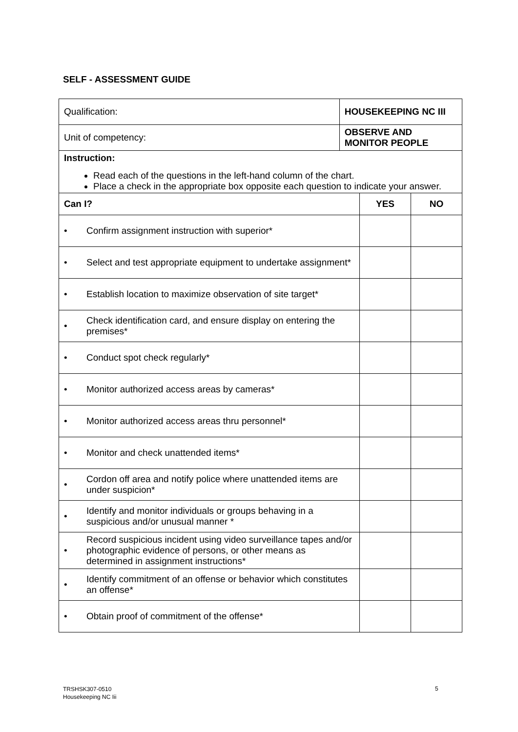SELF - ASSESSMENT GUIDE
| Qualification: | | HOUSEKEEPING NC III | | |
| Unit of competency: | | OBSERVE AND MONITOR PEOPLE | | |
| Instruction: Read each of the questions in the left-hand column of the chart. Place a check in the appropriate box opposite each question to indicate your answer. | | | | |
| Can I? | | | YES | NO |
| • | Confirm assignment instruction with superior* | | | |
| • | Select and test appropriate equipment to undertake assignment* | | | |
| • | Establish location to maximize observation of site target* | | | |
| • | Check identification card, and ensure display on entering the premises* | | | |
| • | Conduct spot check regularly* | | | |
| • | Monitor authorized access areas by cameras* | | | |
| • | Monitor authorized access areas thru personnel* | | | |
| • | Monitor and check unattended items* | | | |
| • | Cordon off area and notify police where unattended items are under suspicion* | | | |
| • | Identify and monitor individuals or groups behaving in a suspicious and/or unusual manner * | | | |
| • | Record suspicious incident using video surveillance tapes and/or photographic evidence of persons, or other means as determined in assignment instructions* | | | |
| • | Identify commitment of an offense or behavior which constitutes an offense* | | | |
| • | Obtain proof of commitment of the offense* | | | |
TRSHSK307-0510
Housekeeping NC Iii
5